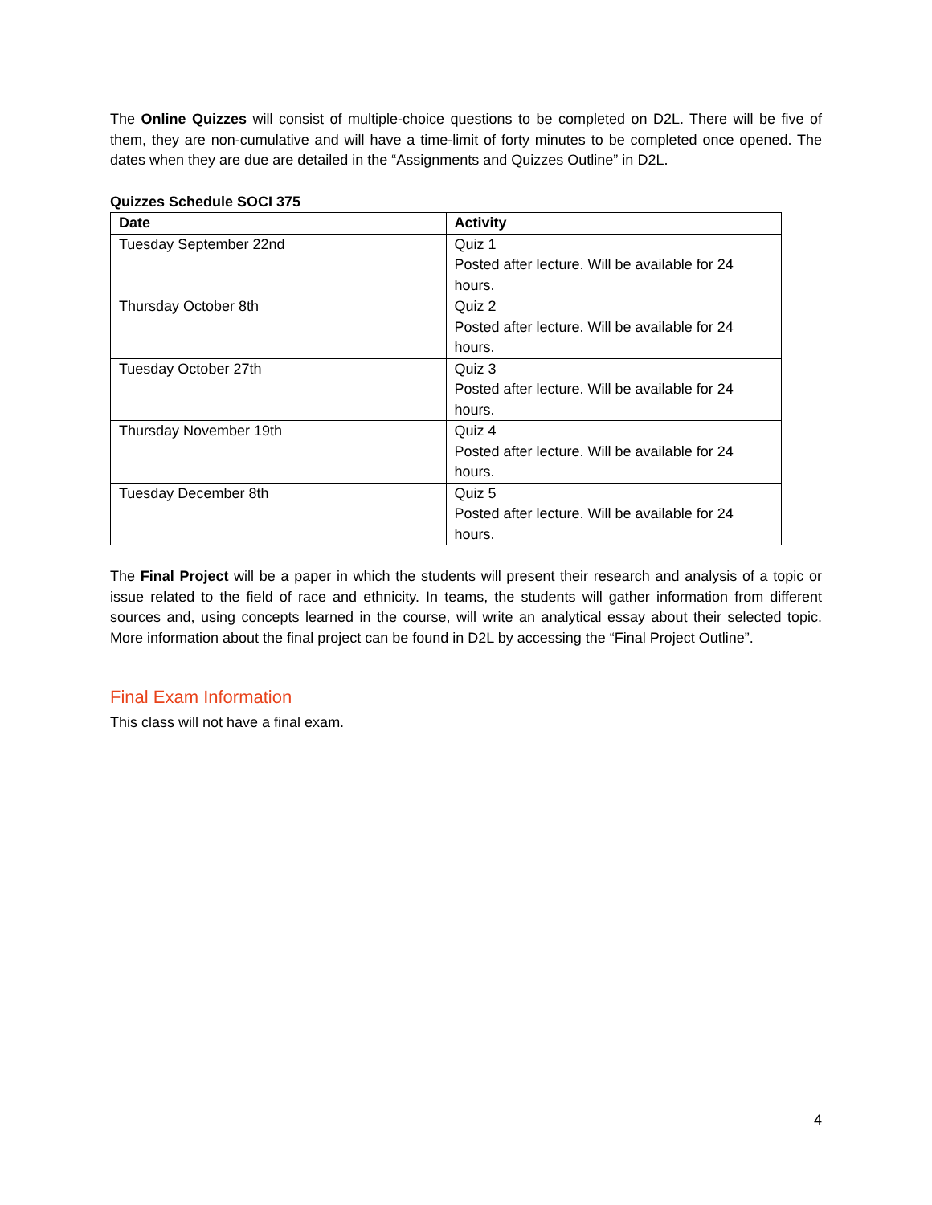The Online Quizzes will consist of multiple-choice questions to be completed on D2L. There will be five of them, they are non-cumulative and will have a time-limit of forty minutes to be completed once opened. The dates when they are due are detailed in the “Assignments and Quizzes Outline” in D2L.
Quizzes Schedule SOCI 375
| Date | Activity |
| --- | --- |
| Tuesday September 22nd | Quiz 1 Posted after lecture. Will be available for 24 hours. |
| Thursday October 8th | Quiz 2 Posted after lecture. Will be available for 24 hours. |
| Tuesday October 27th | Quiz 3 Posted after lecture. Will be available for 24 hours. |
| Thursday November 19th | Quiz 4 Posted after lecture. Will be available for 24 hours. |
| Tuesday December 8th | Quiz 5 Posted after lecture. Will be available for 24 hours. |
The Final Project will be a paper in which the students will present their research and analysis of a topic or issue related to the field of race and ethnicity. In teams, the students will gather information from different sources and, using concepts learned in the course, will write an analytical essay about their selected topic. More information about the final project can be found in D2L by accessing the “Final Project Outline”.
Final Exam Information
This class will not have a final exam.
4